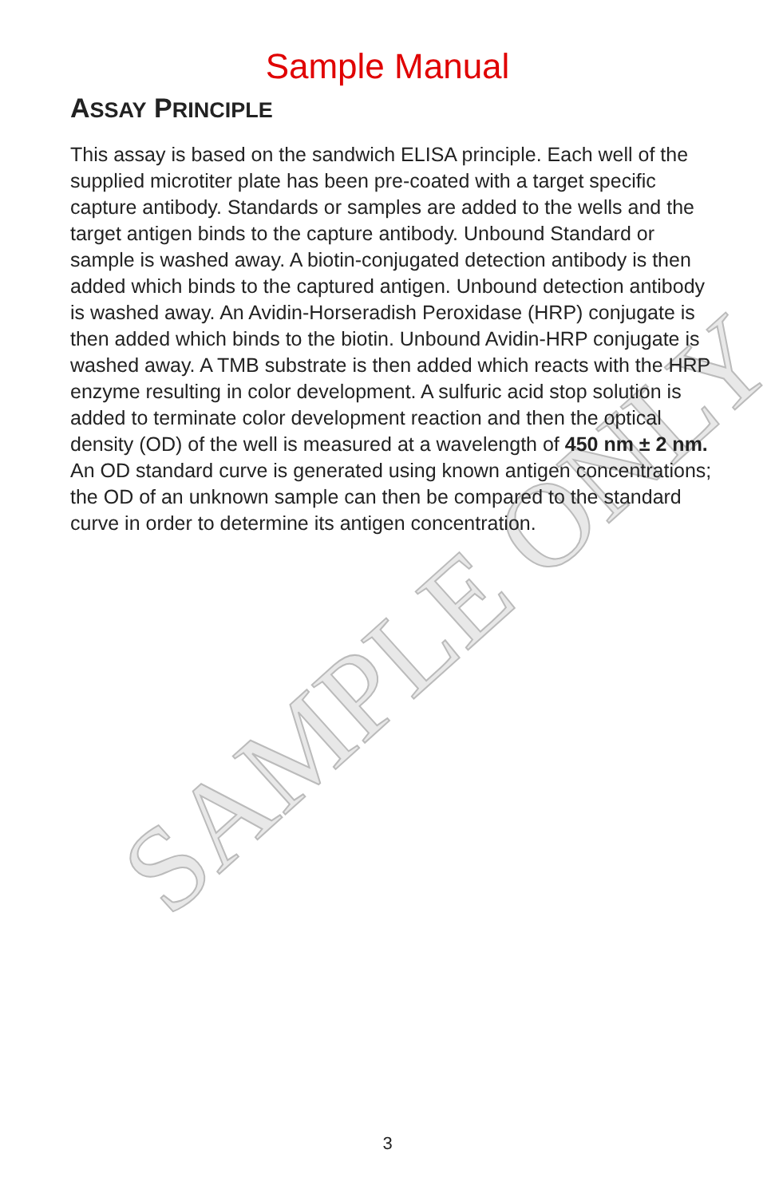SAMPLE ONLY
Sample Manual
ASSAY PRINCIPLE
This assay is based on the sandwich ELISA principle. Each well of the supplied microtiter plate has been pre-coated with a target specific capture antibody. Standards or samples are added to the wells and the target antigen binds to the capture antibody. Unbound Standard or sample is washed away. A biotin-conjugated detection antibody is then added which binds to the captured antigen. Unbound detection antibody is washed away. An Avidin-Horseradish Peroxidase (HRP) conjugate is then added which binds to the biotin. Unbound Avidin-HRP conjugate is washed away. A TMB substrate is then added which reacts with the HRP enzyme resulting in color development. A sulfuric acid stop solution is added to terminate color development reaction and then the optical density (OD) of the well is measured at a wavelength of 450 nm ± 2 nm. An OD standard curve is generated using known antigen concentrations; the OD of an unknown sample can then be compared to the standard curve in order to determine its antigen concentration.
3